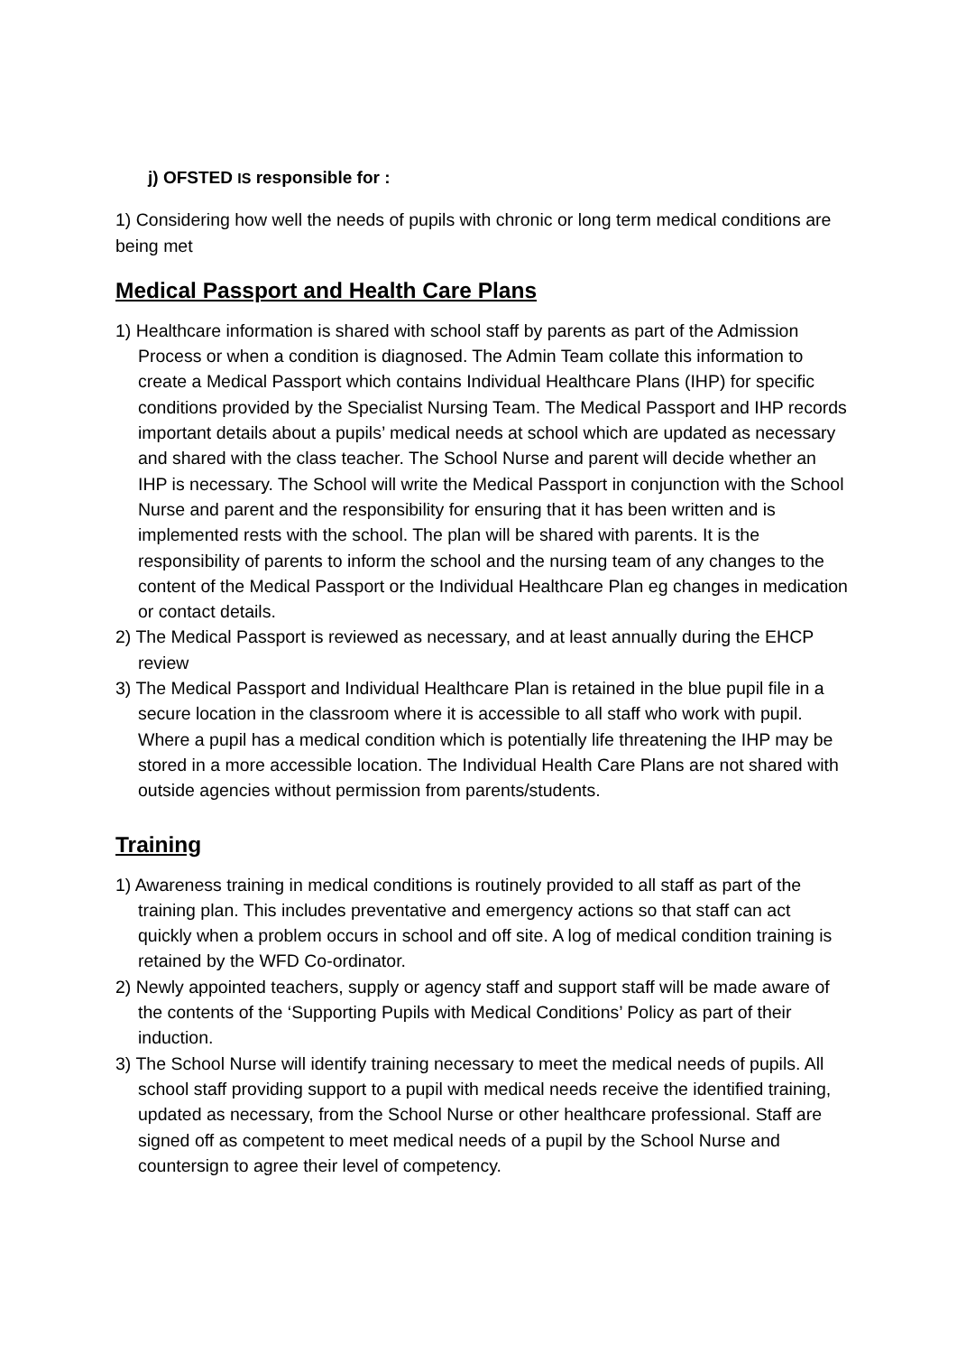j) OFSTED IS responsible for :
1) Considering how well the needs of pupils with chronic or long term medical conditions are being met
Medical Passport and Health Care Plans
1) Healthcare information is shared with school staff by parents as part of the Admission Process or when a condition is diagnosed. The Admin Team collate this information to create a Medical Passport which contains Individual Healthcare Plans (IHP) for specific conditions provided by the Specialist Nursing Team. The Medical Passport and IHP records important details about a pupils’ medical needs at school which are updated as necessary and shared with the class teacher. The School Nurse and parent will decide whether an IHP is necessary. The School will write the Medical Passport in conjunction with the School Nurse and parent and the responsibility for ensuring that it has been written and is implemented rests with the school. The plan will be shared with parents. It is the responsibility of parents to inform the school and the nursing team of any changes to the content of the Medical Passport or the Individual Healthcare Plan eg changes in medication or contact details.
2) The Medical Passport is reviewed as necessary, and at least annually during the EHCP review
3) The Medical Passport and Individual Healthcare Plan is retained in the blue pupil file in a secure location in the classroom where it is accessible to all staff who work with pupil. Where a pupil has a medical condition which is potentially life threatening the IHP may be stored in a more accessible location. The Individual Health Care Plans are not shared with outside agencies without permission from parents/students.
Training
1) Awareness training in medical conditions is routinely provided to all staff as part of the training plan. This includes preventative and emergency actions so that staff can act quickly when a problem occurs in school and off site. A log of medical condition training is retained by the WFD Co-ordinator.
2) Newly appointed teachers, supply or agency staff and support staff will be made aware of the contents of the ‘Supporting Pupils with Medical Conditions’ Policy as part of their induction.
3) The School Nurse will identify training necessary to meet the medical needs of pupils. All school staff providing support to a pupil with medical needs receive the identified training, updated as necessary, from the School Nurse or other healthcare professional. Staff are signed off as competent to meet medical needs of a pupil by the School Nurse and countersign to agree their level of competency.